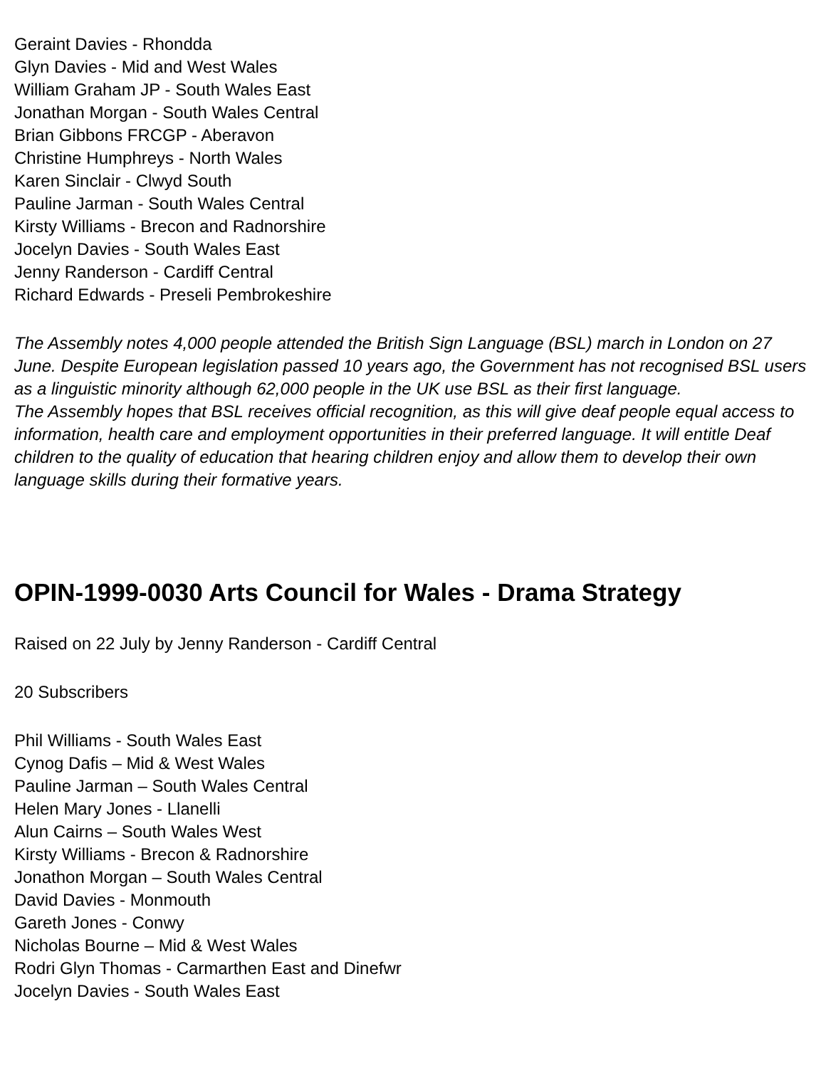Geraint Davies - Rhondda
Glyn Davies - Mid and West Wales
William Graham JP - South Wales East
Jonathan Morgan - South Wales Central
Brian Gibbons FRCGP - Aberavon
Christine Humphreys - North Wales
Karen Sinclair - Clwyd South
Pauline Jarman - South Wales Central
Kirsty Williams - Brecon and Radnorshire
Jocelyn Davies - South Wales East
Jenny Randerson - Cardiff Central
Richard Edwards - Preseli Pembrokeshire
The Assembly notes 4,000 people attended the British Sign Language (BSL) march in London on 27 June. Despite European legislation passed 10 years ago, the Government has not recognised BSL users as a linguistic minority although 62,000 people in the UK use BSL as their first language.
The Assembly hopes that BSL receives official recognition, as this will give deaf people equal access to information, health care and employment opportunities in their preferred language. It will entitle Deaf children to the quality of education that hearing children enjoy and allow them to develop their own language skills during their formative years.
OPIN-1999-0030 Arts Council for Wales - Drama Strategy
Raised on 22 July by Jenny Randerson - Cardiff Central
20 Subscribers
Phil Williams - South Wales East
Cynog Dafis – Mid & West Wales
Pauline Jarman – South Wales Central
Helen Mary Jones - Llanelli
Alun Cairns – South Wales West
Kirsty Williams - Brecon & Radnorshire
Jonathon Morgan – South Wales Central
David Davies - Monmouth
Gareth Jones - Conwy
Nicholas Bourne – Mid & West Wales
Rodri Glyn Thomas - Carmarthen East and Dinefwr
Jocelyn Davies - South Wales East